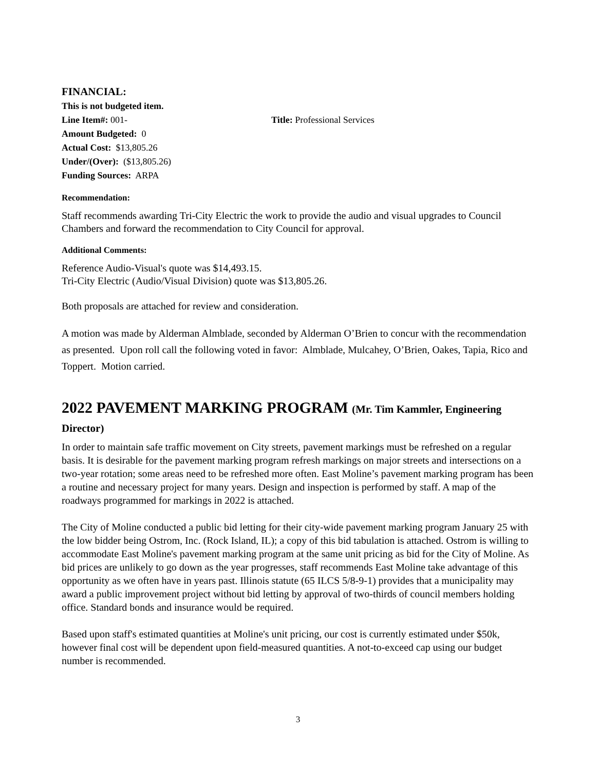FINANCIAL:
This is not budgeted item.
Line Item#: 001- Title: Professional Services
Amount Budgeted: 0
Actual Cost: $13,805.26
Under/(Over): ($13,805.26)
Funding Sources: ARPA
Recommendation:
Staff recommends awarding Tri-City Electric the work to provide the audio and visual upgrades to Council Chambers and forward the recommendation to City Council for approval.
Additional Comments:
Reference Audio-Visual's quote was $14,493.15.
Tri-City Electric (Audio/Visual Division) quote was $13,805.26.
Both proposals are attached for review and consideration.
A motion was made by Alderman Almblade, seconded by Alderman O’Brien to concur with the recommendation as presented. Upon roll call the following voted in favor: Almblade, Mulcahey, O’Brien, Oakes, Tapia, Rico and Toppert. Motion carried.
2022 PAVEMENT MARKING PROGRAM (Mr. Tim Kammler, Engineering Director)
In order to maintain safe traffic movement on City streets, pavement markings must be refreshed on a regular basis. It is desirable for the pavement marking program refresh markings on major streets and intersections on a two-year rotation; some areas need to be refreshed more often. East Moline’s pavement marking program has been a routine and necessary project for many years. Design and inspection is performed by staff. A map of the roadways programmed for markings in 2022 is attached.
The City of Moline conducted a public bid letting for their city-wide pavement marking program January 25 with the low bidder being Ostrom, Inc. (Rock Island, IL); a copy of this bid tabulation is attached. Ostrom is willing to accommodate East Moline's pavement marking program at the same unit pricing as bid for the City of Moline. As bid prices are unlikely to go down as the year progresses, staff recommends East Moline take advantage of this opportunity as we often have in years past. Illinois statute (65 ILCS 5/8-9-1) provides that a municipality may award a public improvement project without bid letting by approval of two-thirds of council members holding office. Standard bonds and insurance would be required.
Based upon staff's estimated quantities at Moline's unit pricing, our cost is currently estimated under $50k, however final cost will be dependent upon field-measured quantities. A not-to-exceed cap using our budget number is recommended.
3